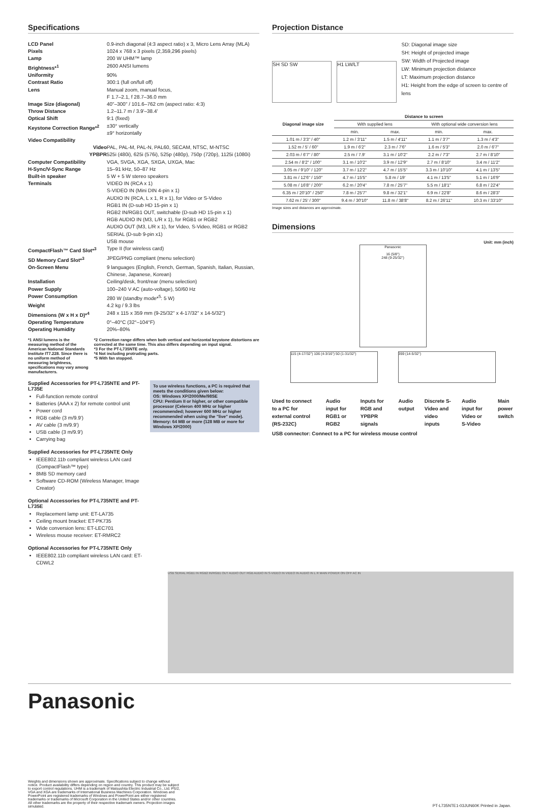Specifications
LCD Panel 0.9-inch diagonal (4:3 aspect ratio) x 3, Micro Lens Array (MLA) Pixels 1024 x 768 x 3 pixels (2,359,296 pixels) Lamp 200 W UHM™ lamp Brightness*<sup>1</sup> 2600 ANSI lumens Uniformity 90% Contrast Ratio 300:1 (full on/full off) Lens Manual zoom, manual focus,
F 1.7–2.1, f 28.7–36.0 mm Image Size (diagonal) 40"–300" / 101.6–762 cm (aspect ratio: 4:3) Throw Distance 1.2–11.7 m / 3.9'–38.4' Optical Shift 9:1 (fixed) Keystone Correction Range*<sup>2</sup> ±30° vertically
±9° horizontally Video Compatibility Video PAL, PAL-M, PAL-N, PAL60, SECAM, NTSC, M-NTSC YPBPR 525i (480i), 625i (576i), 525p (480p), 750p (720p), 1125i (1080i) Computer Compatibility VGA, SVGA, XGA, SXGA, UXGA, Mac H-Sync/V-Sync Range 15–91 kHz, 50–87 Hz Built-in speaker 5 W + 5 W stereo speakers Terminals VIDEO IN (RCA x 1)
S-VIDEO IN (Mini DIN 4-pin x 1)
AUDIO IN (RCA, L x 1, R x 1), for Video or S-Video
RGB1 IN (D-sub HD 15-pin x 1)
RGB2 IN/RGB1 OUT, switchable (D-sub HD 15-pin x 1)
RGB AUDIO IN (M3, L/R x 1), for RGB1 or RGB2
AUDIO OUT (M3, L/R x 1), for Video, S-Video, RGB1 or RGB2
SERIAL (D-sub 9-pin x1)
USB mouse CompactFlash™ Card Slot*<sup>3</sup> Type II (for wireless card) SD Memory Card Slot*<sup>3</sup> JPEG/PNG compliant (menu selection) On-Screen Menu 9 languages (English, French, German, Spanish, Italian, Russian, Chinese, Japanese, Korean) Installation Ceiling/desk, front/rear (menu selection) Power Supply 100–240 V AC (auto-voltage), 50/60 Hz Power Consumption 280 W (standby mode*<sup>5</sup>: 5 W) Weight 4.2 kg / 9.3 lbs Dimensions (W x H x D)*<sup>4</sup> 248 x 115 x 359 mm (9-25/32" x 4-17/32" x 14-5/32") Operating Temperature 0°–40°C (32°–104°F) Operating Humidity 20%–80%
*1 ANSI lumens is the measuring method of the American National Standards Institute IT7.228. Since there is no uniform method of measuring brightness, specifications may vary among manufacturers.
*2 Correction range differs when both vertical and horizontal keystone distortions are corrected at the same time. This also differs depending on input signal.
*3 For the PT-L735NTE only.
*4 Not including protruding parts.
*5 With fan stopped.
Supplied Accessories for PT-L735NTE and PT-L735E
Full-function remote control
Batteries (AAA x 2) for remote control unit
Power cord
RGB cable (3 m/9.9')
AV cable (3 m/9.9')
USB cable (3 m/9.9')
Carrying bag
Supplied Accessories for PT-L735NTE Only
IEEE802.11b compliant wireless LAN card (CompactFlash™ type)
8MB SD memory card
Software CD-ROM (Wireless Manager, Image Creator)
Optional Accessories for PT-L735NTE and PT-L735E
Replacement lamp unit: ET-LA735
Ceiling mount bracket: ET-PK735
Wide conversion lens: ET-LEC701
Wireless mouse receiver: ET-RMRC2
Optional Accessories for PT-L735NTE Only
IEEE802.11b compliant wireless LAN card: ET-CDWL2
To use wireless functions, a PC is required that meets the conditions given below:
OS: Windows XP/2000/Me/98SE
CPU: Pentium II or higher, or other compatible processor (Celeron 400 MHz or higher recommended; however 600 MHz or higher recommended when using the "live" mode).
Memory: 64 MB or more (128 MB or more for Windows XP/2000)
Projection Distance
SH SD SW H1 LW/LT
SD: Diagonal image size
SH: Height of projected image
SW: Width of Projected image
LW: Minimum projection distance
LT: Maximum projection distance
H1: Height from the edge of screen to centre of lens
| Diagonal image size | Distance to screen | | | |
| --- | --- | --- | --- | --- |
| | With supplied lens | | With optional wide conversion lens | |
| | min. | max. | min. | max. |
| 1.01 m / 3'3" / 40" | 1.2 m / 3'11" | 1.5 m / 4'11" | 1.1 m / 3'7" | 1.3 m / 4'3" |
| 1.52 m / 5' / 60" | 1.9 m / 6'2" | 2.3 m / 7'6" | 1.6 m / 5'3" | 2.0 m / 6'7" |
| 2.03 m / 6'7" / 80" | 2.5 m / 7.9' | 3.1 m / 10'2" | 2.2 m / 7'3" | 2.7 m / 8'10" |
| 2.54 m / 8'2" / 100" | 3.1 m / 10'2" | 3.9 m / 12'9" | 2.7 m / 8'10" | 3.4 m / 11'2" |
| 3.05 m / 9'10" / 120" | 3.7 m / 12'2" | 4.7 m / 15'5" | 3.3 m / 10'10" | 4.1 m / 13'5" |
| 3.81 m / 12'6" / 150" | 4.7 m / 15'5" | 5.8 m / 19' | 4.1 m / 13'5" | 5.1 m / 16'9" |
| 5.08 m / 16'8" / 200" | 6.2 m / 20'4" | 7.8 m / 25'7" | 5.5 m / 18'1" | 6.8 m / 22'4" |
| 6.35 m / 20'10" / 250" | 7.8 m / 25'7" | 9.8 m / 32'1" | 6.9 m / 22'8" | 8.6 m / 28'3" |
| 7.62 m / 25' / 300" | 9.4 m / 30'10" | 11.8 m / 38'8" | 8.2 m / 26'11" | 10.3 m / 33'10" |
Image sizes and distances are approximate.
Dimensions
Unit: mm (inch)
Panasonic
16 (5/8")
248 (9-25/32")
115 (4-17/32") 106 (4-3/16") 50 (1-31/32")
359 (14-5/32")
Used to connect to a PC for external control (RS-232C)
Audio input for RGB1 or RGB2 Inputs for RGB and YPBPR signals
Audio output Discrete S-Video and video inputs
Audio input for Video or S-Video
Main power switch
USB connector: Connect to a PC for wireless mouse control
USB SERIAL RGB1 IN RGB2 IN/RGB1 OUT AUDIO OUT RGB AUDIO IN S-VIDEO IN VIDEO IN AUDIO IN L R MAIN POWER ON OFF AC IN
Panasonic
Weights and dimensions shown are approximate. Specifications subject to change without notice. Product availability differs depending on region and country. This product may be subject to export control regulations. UHM is a trademark of Matsushita Electric Industrial Co., Ltd. PS/2, VGA and XGA are trademarks of International Business Machines Corporation. Windows and PowerPoint are registered trademarks of Windows and PowerPoint are either registered trademarks or trademarks of Microsoft Corporation in the United States and/or other countries. All other trademarks are the property of their respective trademark owners. Projection images simulated.
PT-L735NTE1-03JUN60K Printed in Japan.